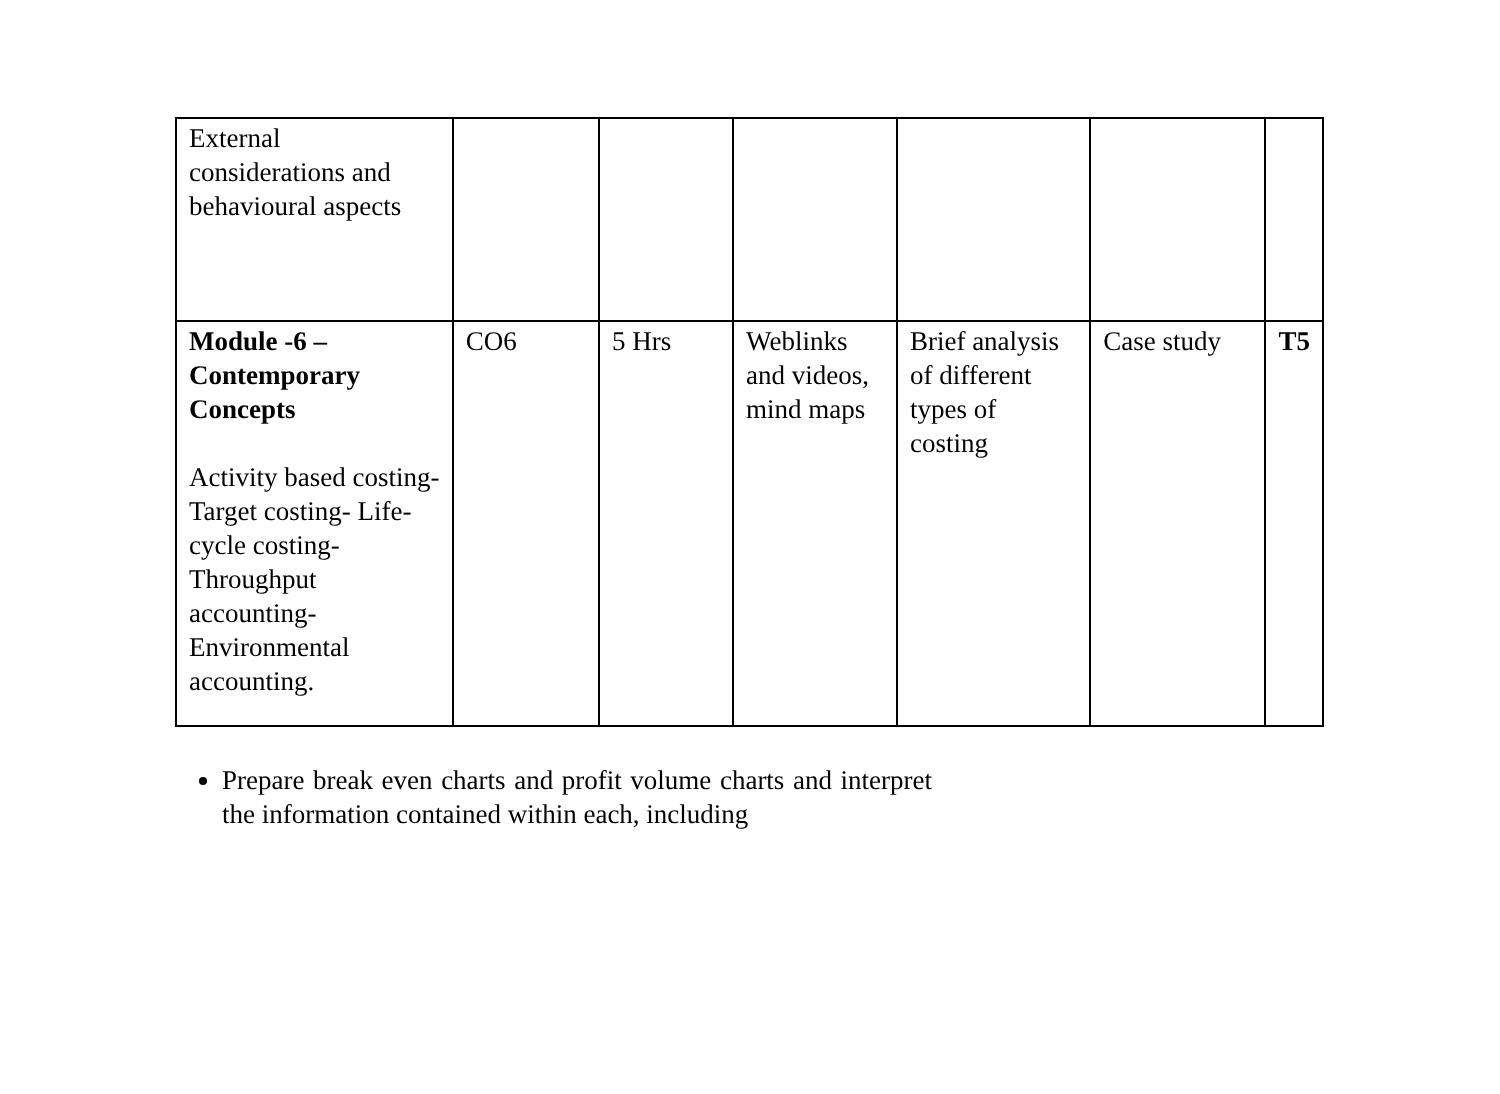| External considerations and behavioural aspects | | | | | | |
| Module -6 – Contemporary Concepts Activity based costing- Target costing- Life-cycle costing- Throughput accounting- Environmental accounting. | CO6 | 5 Hrs | Weblinks and videos, mind maps | Brief analysis of different types of costing | Case study | T5 |
Prepare break even charts and profit volume charts and interpret the information contained within each, including